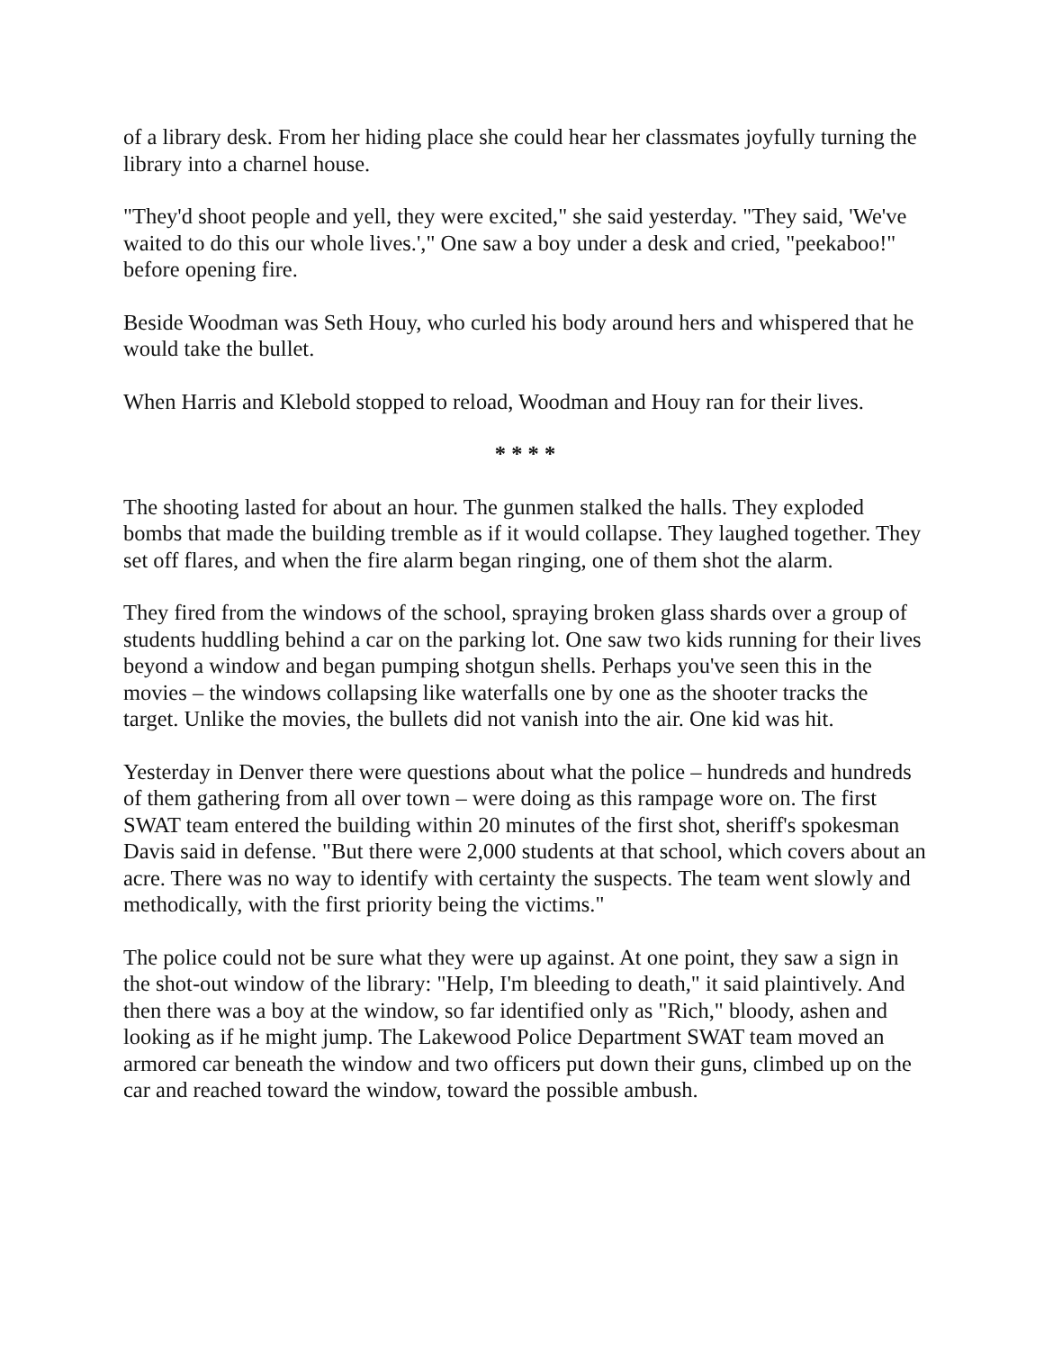of a library desk. From her hiding place she could hear her classmates joyfully turning the library into a charnel house.
"They'd shoot people and yell, they were excited," she said yesterday. "They said, 'We've waited to do this our whole lives.'," One saw a boy under a desk and cried, "peekaboo!" before opening fire.
Beside Woodman was Seth Houy, who curled his body around hers and whispered that he would take the bullet.
When Harris and Klebold stopped to reload, Woodman and Houy ran for their lives.
* * * *
The shooting lasted for about an hour. The gunmen stalked the halls. They exploded bombs that made the building tremble as if it would collapse. They laughed together. They set off flares, and when the fire alarm began ringing, one of them shot the alarm.
They fired from the windows of the school, spraying broken glass shards over a group of students huddling behind a car on the parking lot. One saw two kids running for their lives beyond a window and began pumping shotgun shells. Perhaps you've seen this in the movies – the windows collapsing like waterfalls one by one as the shooter tracks the target. Unlike the movies, the bullets did not vanish into the air. One kid was hit.
Yesterday in Denver there were questions about what the police – hundreds and hundreds of them gathering from all over town – were doing as this rampage wore on. The first SWAT team entered the building within 20 minutes of the first shot, sheriff's spokesman Davis said in defense. "But there were 2,000 students at that school, which covers about an acre. There was no way to identify with certainty the suspects. The team went slowly and methodically, with the first priority being the victims."
The police could not be sure what they were up against. At one point, they saw a sign in the shot-out window of the library: "Help, I'm bleeding to death," it said plaintively. And then there was a boy at the window, so far identified only as "Rich," bloody, ashen and looking as if he might jump. The Lakewood Police Department SWAT team moved an armored car beneath the window and two officers put down their guns, climbed up on the car and reached toward the window, toward the possible ambush.